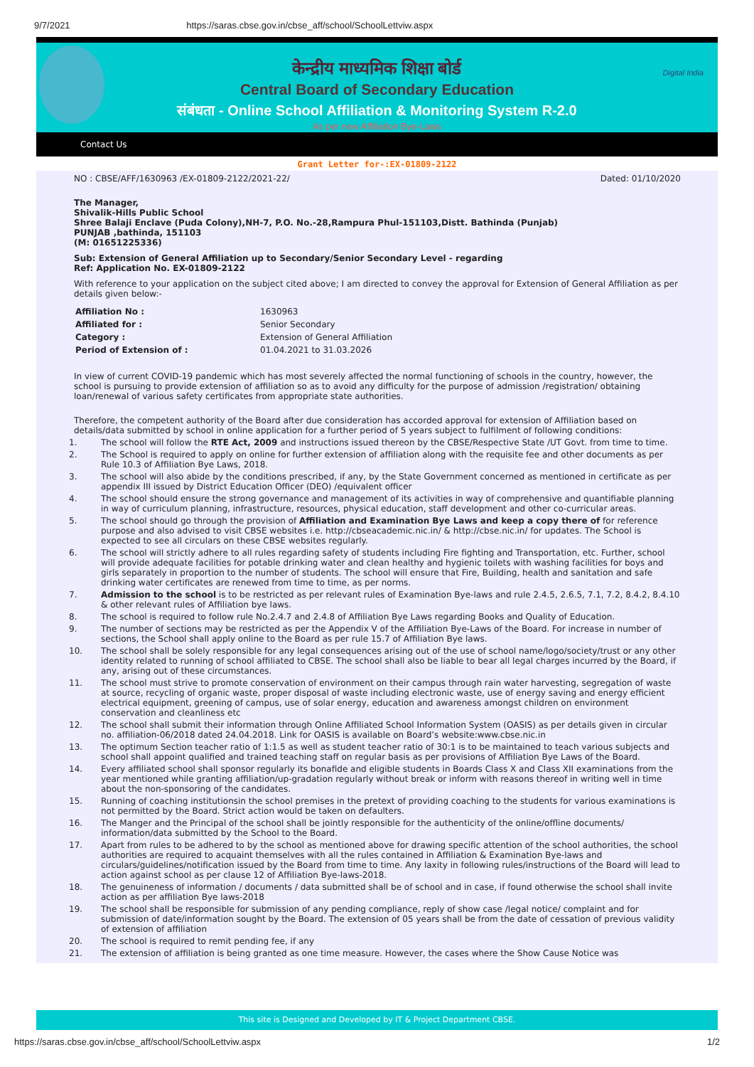9/7/2021 https://saras.cbse.gov.in/cbse_aff/school/SchoolLettviw.aspx
Digital India
केन्द्रीय माध्यमिक शिक्षा बोर्ड
Central Board of Secondary Education
संबंधता - Online School Affiliation & Monitoring System R-2.0
As per new Affiliation Bye-Laws
Contact Us
Grant Letter for-:EX-01809-2122
NO : CBSE/AFF/1630963 /EX-01809-2122/2021-22/ Dated: 01/10/2020
The Manager,
Shivalik-Hills Public School
Shree Balaji Enclave (Puda Colony),NH-7, P.O. No.-28,Rampura Phul-151103,Distt. Bathinda (Punjab)
PUNJAB ,bathinda, 151103
(M: 01651225336)
Sub: Extension of General Affiliation up to Secondary/Senior Secondary Level - regarding
Ref: Application No. EX-01809-2122
With reference to your application on the subject cited above; I am directed to convey the approval for Extension of General Affiliation as per details given below:-
| Affiliation No : | 1630963 |
| Affiliated for : | Senior Secondary |
| Category : | Extension of General Affiliation |
| Period of Extension of : | 01.04.2021 to 31.03.2026 |
In view of current COVID-19 pandemic which has most severely affected the normal functioning of schools in the country, however, the school is pursuing to provide extension of affiliation so as to avoid any difficulty for the purpose of admission /registration/ obtaining loan/renewal of various safety certificates from appropriate state authorities.
Therefore, the competent authority of the Board after due consideration has accorded approval for extension of Affiliation based on details/data submitted by school in online application for a further period of 5 years subject to fulfilment of following conditions:
1. The school will follow the RTE Act, 2009 and instructions issued thereon by the CBSE/Respective State /UT Govt. from time to time.
2. The School is required to apply on online for further extension of affiliation along with the requisite fee and other documents as per Rule 10.3 of Affiliation Bye Laws, 2018.
3. The school will also abide by the conditions prescribed, if any, by the State Government concerned as mentioned in certificate as per appendix III issued by District Education Officer (DEO) /equivalent officer
4. The school should ensure the strong governance and management of its activities in way of comprehensive and quantifiable planning in way of curriculum planning, infrastructure, resources, physical education, staff development and other co-curricular areas.
5. The school should go through the provision of Affiliation and Examination Bye Laws and keep a copy there of for reference purpose and also advised to visit CBSE websites i.e. http://cbseacademic.nic.in/ & http://cbse.nic.in/ for updates. The School is expected to see all circulars on these CBSE websites regularly.
6. The school will strictly adhere to all rules regarding safety of students including Fire fighting and Transportation, etc. Further, school will provide adequate facilities for potable drinking water and clean healthy and hygienic toilets with washing facilities for boys and girls separately in proportion to the number of students. The school will ensure that Fire, Building, health and sanitation and safe drinking water certificates are renewed from time to time, as per norms.
7. Admission to the school is to be restricted as per relevant rules of Examination Bye-laws and rule 2.4.5, 2.6.5, 7.1, 7.2, 8.4.2, 8.4.10 & other relevant rules of Affiliation bye laws.
8. The school is required to follow rule No.2.4.7 and 2.4.8 of Affiliation Bye Laws regarding Books and Quality of Education.
9. The number of sections may be restricted as per the Appendix V of the Affiliation Bye-Laws of the Board. For increase in number of sections, the School shall apply online to the Board as per rule 15.7 of Affiliation Bye laws.
10. The school shall be solely responsible for any legal consequences arising out of the use of school name/logo/society/trust or any other identity related to running of school affiliated to CBSE. The school shall also be liable to bear all legal charges incurred by the Board, if any, arising out of these circumstances.
11. The school must strive to promote conservation of environment on their campus through rain water harvesting, segregation of waste at source, recycling of organic waste, proper disposal of waste including electronic waste, use of energy saving and energy efficient electrical equipment, greening of campus, use of solar energy, education and awareness amongst children on environment conservation and cleanliness etc
12. The school shall submit their information through Online Affiliated School Information System (OASIS) as per details given in circular no. affiliation-06/2018 dated 24.04.2018. Link for OASIS is available on Board’s website:www.cbse.nic.in
13. The optimum Section teacher ratio of 1:1.5 as well as student teacher ratio of 30:1 is to be maintained to teach various subjects and school shall appoint qualified and trained teaching staff on regular basis as per provisions of Affiliation Bye Laws of the Board.
14. Every affiliated school shall sponsor regularly its bonafide and eligible students in Boards Class X and Class XII examinations from the year mentioned while granting affiliation/up-gradation regularly without break or inform with reasons thereof in writing well in time about the non-sponsoring of the candidates.
15. Running of coaching institutionsin the school premises in the pretext of providing coaching to the students for various examinations is not permitted by the Board. Strict action would be taken on defaulters.
16. The Manger and the Principal of the school shall be jointly responsible for the authenticity of the online/offline documents/ information/data submitted by the School to the Board.
17. Apart from rules to be adhered to by the school as mentioned above for drawing specific attention of the school authorities, the school authorities are required to acquaint themselves with all the rules contained in Affiliation & Examination Bye-laws and circulars/guidelines/notification issued by the Board from time to time. Any laxity in following rules/instructions of the Board will lead to action against school as per clause 12 of Affiliation Bye-laws-2018.
18. The genuineness of information / documents / data submitted shall be of school and in case, if found otherwise the school shall invite action as per affiliation Bye laws-2018
19. The school shall be responsible for submission of any pending compliance, reply of show case /legal notice/ complaint and for submission of date/information sought by the Board. The extension of 05 years shall be from the date of cessation of previous validity of extension of affiliation
20. The school is required to remit pending fee, if any
21. The extension of affiliation is being granted as one time measure. However, the cases where the Show Cause Notice was
This site is Designed and Developed by IT & Project Department CBSE.
https://saras.cbse.gov.in/cbse_aff/school/SchoolLettviw.aspx 1/2